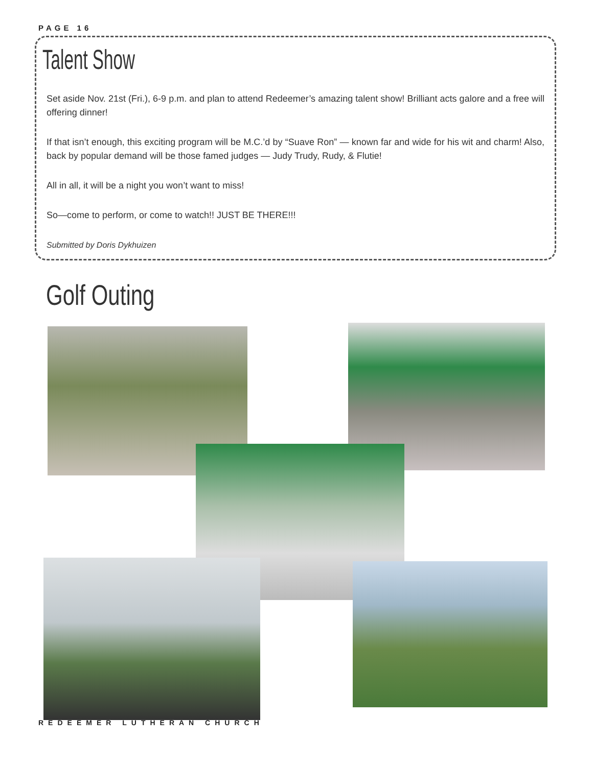PAGE 16
Talent Show
Set aside Nov. 21st (Fri.), 6-9 p.m. and plan to attend Redeemer’s amazing talent show! Brilliant acts galore and a free will offering dinner!
If that isn’t enough, this exciting program will be M.C.’d by “Suave Ron” — known far and wide for his wit and charm! Also, back by popular demand will be those famed judges — Judy Trudy, Rudy, & Flutie!
All in all, it will be a night you won’t want to miss!
So—come to perform, or come to watch!! JUST BE THERE!!!
Submitted by Doris Dykhuizen
Golf Outing
REDEEMER LUTHERAN CHURCH